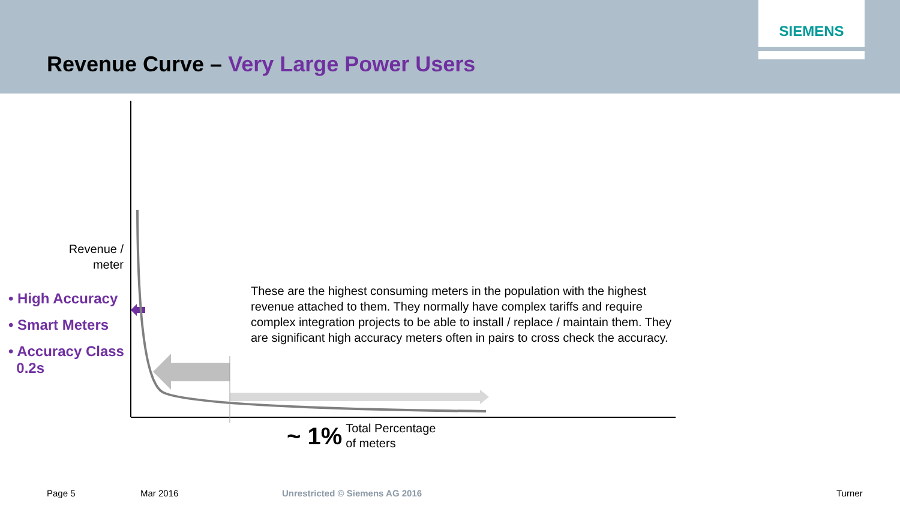SIEMENS
Revenue Curve – Very Large Power Users
Revenue / meter
• High Accuracy
• Smart Meters
• Accuracy Class
0.2s
These are the highest consuming meters in the population with the highest revenue attached to them. They normally have complex tariffs and require complex integration projects to be able to install / replace / maintain them. They are significant high accuracy meters often in pairs to cross check the accuracy.
~ 1% Total Percentage
of meters
Page 5 Mar 2016 Unrestricted © Siemens AG 2016 Turner